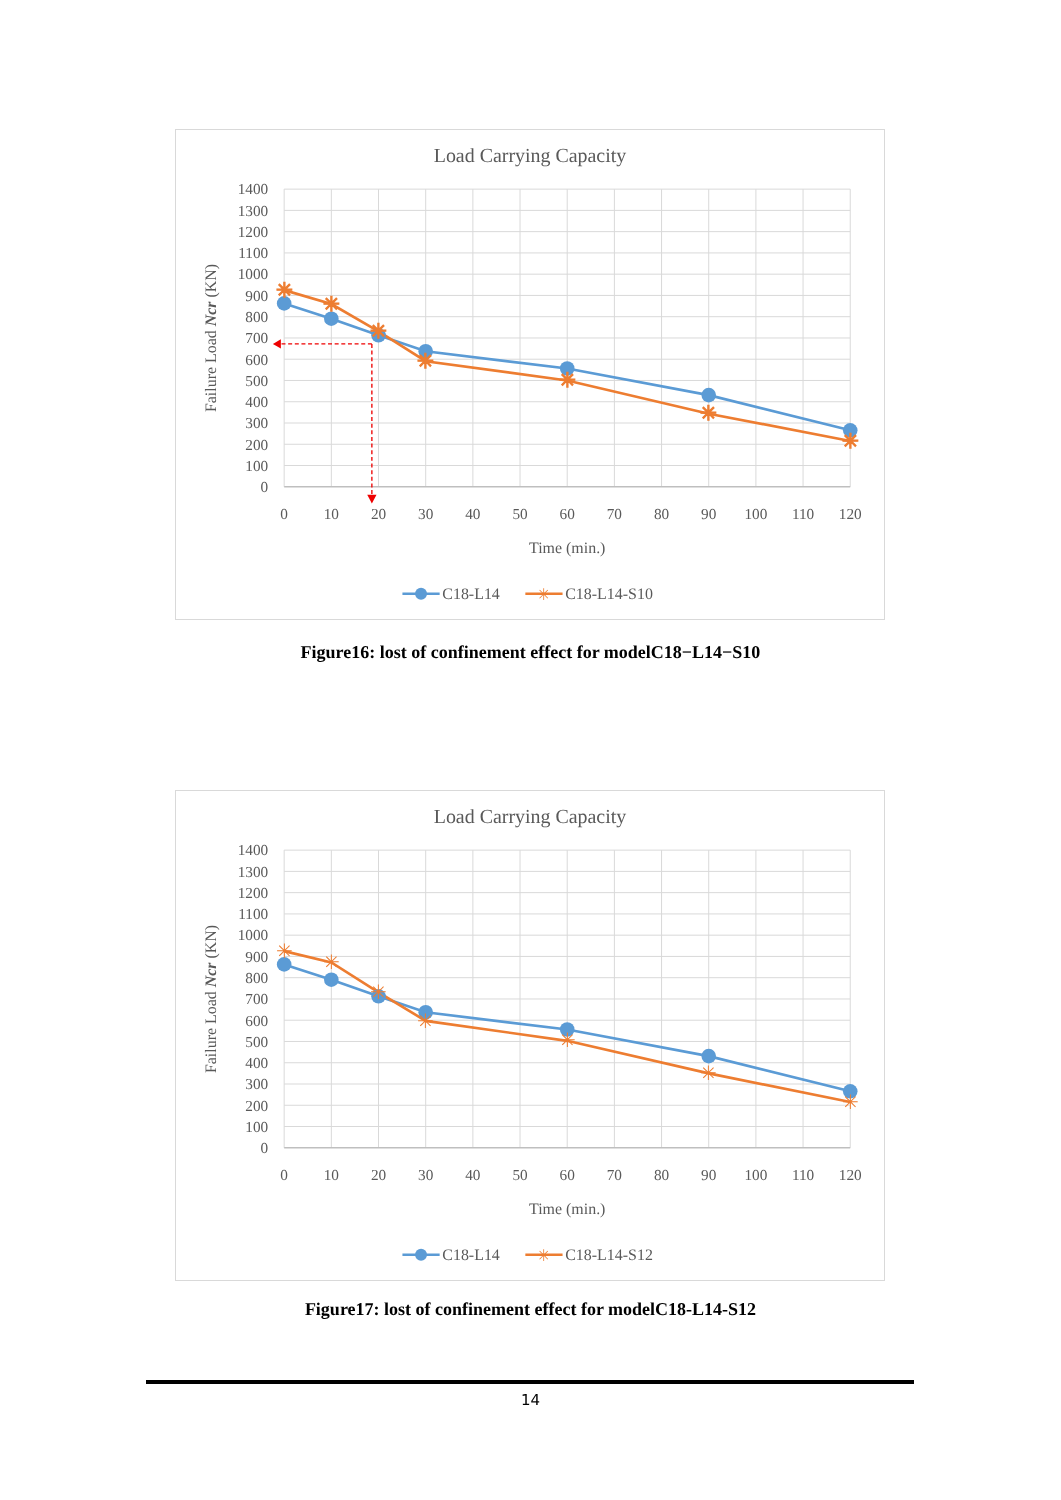Load Carrying Capacity
1400
1300
1200
1100
1000
900
800
700
600
500
400
300
200
100
0
0
10
20
30
40
50
60
70
80
90
100
110
120
Time (min.)
Failure Load Ncr (KN)
✳
✳
✳
✳
✳
✳
✳
C18-L14
✳
C18-L14-S10
Figure16: lost of confinement effect for modelC18−L14−S10
Load Carrying Capacity
1400
1300
1200
1100
1000
900
800
700
600
500
400
300
200
100
0
0
10
20
30
40
50
60
70
80
90
100
110
120
Time (min.)
Failure Load Ncr (KN)
✳
✳
✳
✳
✳
✳
✳
C18-L14
✳
C18-L14-S12
Figure17: lost of confinement effect for modelC18-L14-S12
14